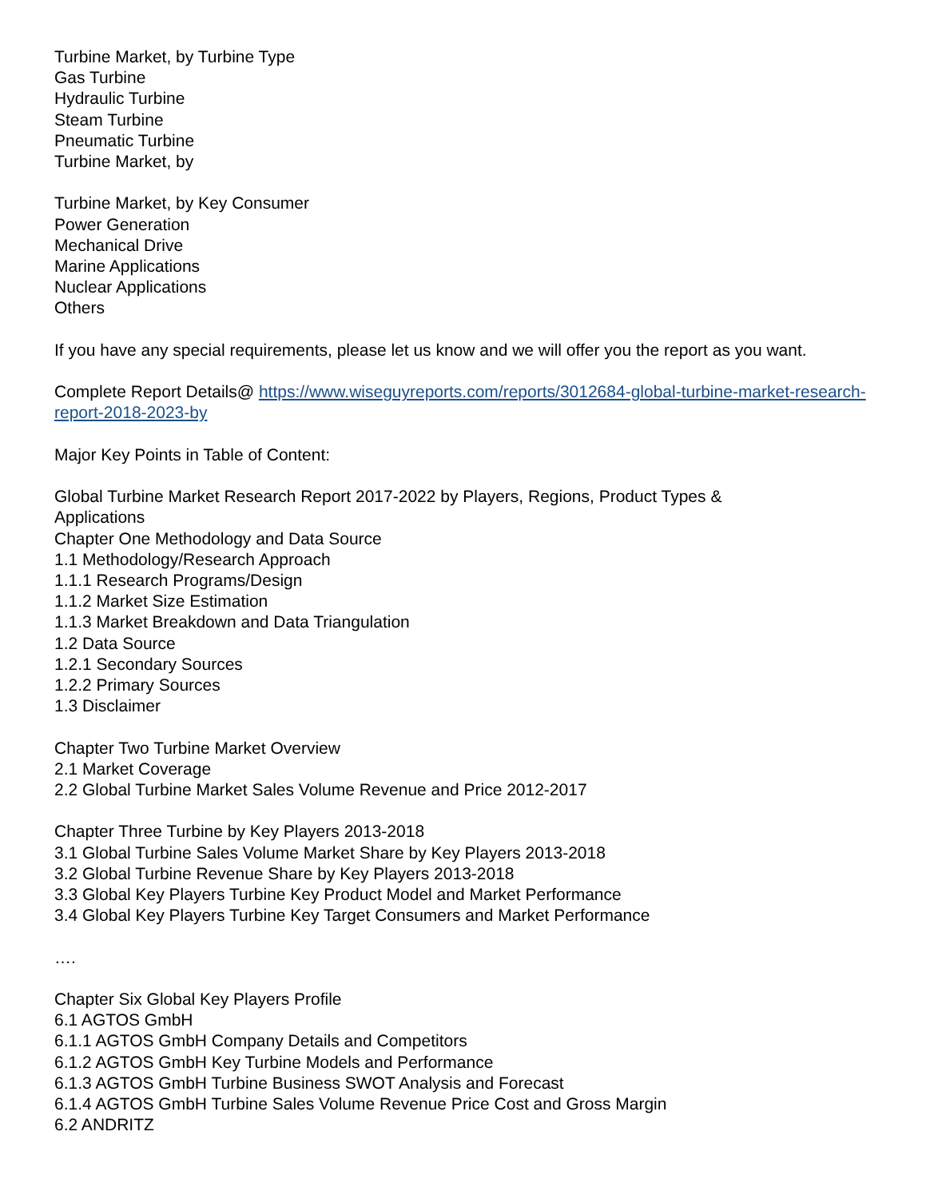Turbine Market, by Turbine Type
Gas Turbine
Hydraulic Turbine
Steam Turbine
Pneumatic Turbine
Turbine Market, by
Turbine Market, by Key Consumer
Power Generation
Mechanical Drive
Marine Applications
Nuclear Applications
Others
If you have any special requirements, please let us know and we will offer you the report as you want.
Complete Report Details@ https://www.wiseguyreports.com/reports/3012684-global-turbine-market-research-report-2018-2023-by
Major Key Points in Table of Content:
Global Turbine Market Research Report 2017-2022 by Players, Regions, Product Types &
Applications
Chapter One Methodology and Data Source
1.1 Methodology/Research Approach
1.1.1 Research Programs/Design
1.1.2 Market Size Estimation
1.1.3 Market Breakdown and Data Triangulation
1.2 Data Source
1.2.1 Secondary Sources
1.2.2 Primary Sources
1.3 Disclaimer
Chapter Two Turbine Market Overview
2.1 Market Coverage
2.2 Global Turbine Market Sales Volume Revenue and Price 2012-2017
Chapter Three Turbine by Key Players 2013-2018
3.1 Global Turbine Sales Volume Market Share by Key Players 2013-2018
3.2 Global Turbine Revenue Share by Key Players 2013-2018
3.3 Global Key Players Turbine Key Product Model and Market Performance
3.4 Global Key Players Turbine Key Target Consumers and Market Performance
….
Chapter Six Global Key Players Profile
6.1 AGTOS GmbH
6.1.1 AGTOS GmbH Company Details and Competitors
6.1.2 AGTOS GmbH Key Turbine Models and Performance
6.1.3 AGTOS GmbH Turbine Business SWOT Analysis and Forecast
6.1.4 AGTOS GmbH Turbine Sales Volume Revenue Price Cost and Gross Margin
6.2 ANDRITZ